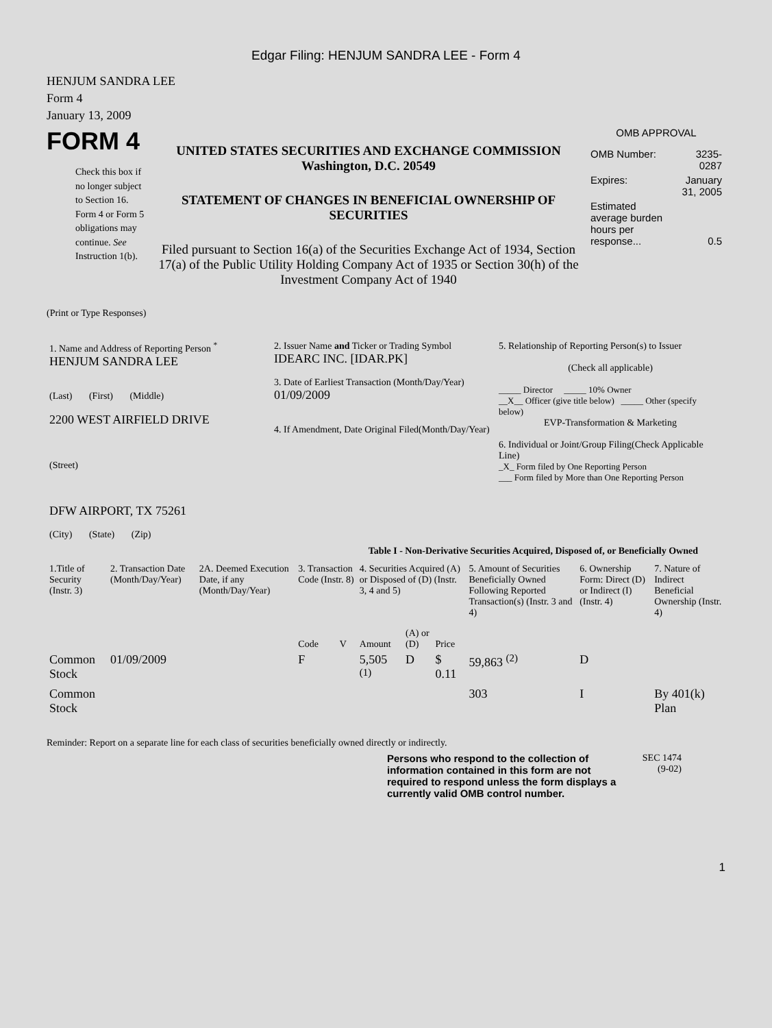Edgar Filing: HENJUM SANDRA LEE - Form 4
HENJUM SANDRA LEE
Form 4
January 13, 2009
FORM 4
Check this box if no longer subject to Section 16. Form 4 or Form 5 obligations may continue. See Instruction 1(b).
UNITED STATES SECURITIES AND EXCHANGE COMMISSION
Washington, D.C. 20549
STATEMENT OF CHANGES IN BENEFICIAL OWNERSHIP OF SECURITIES
Filed pursuant to Section 16(a) of the Securities Exchange Act of 1934, Section 17(a) of the Public Utility Holding Company Act of 1935 or Section 30(h) of the Investment Company Act of 1940
OMB APPROVAL
| OMB Number: | 3235-0287 |
| Expires: | January 31, 2005 |
| Estimated average burden hours per response... | 0.5 |
(Print or Type Responses)
| 1. Name and Address of Reporting Person <sup>*</sup> HENJUM SANDRA LEE (Last) (First) (Middle) 2200 WEST AIRFIELD DRIVE (Street) DFW AIRPORT, TX 75261 (City) (State) (Zip) | 2. Issuer Name and Ticker or Trading Symbol IDEARC INC. [IDAR.PK] 3. Date of Earliest Transaction (Month/Day/Year) 01/09/2009 4. If Amendment, Date Original Filed(Month/Day/Year) | 5. Relationship of Reporting Person(s) to Issuer (Check all applicable) _____ Director _____ 10% Owner __X__ Officer (give title below) _____ Other (specify below) EVP-Transformation & Marketing 6. Individual or Joint/Group Filing(Check Applicable Line) _X_ Form filed by One Reporting Person ___ Form filed by More than One Reporting Person |
Table I - Non-Derivative Securities Acquired, Disposed of, or Beneficially Owned
| 1.Title of Security (Instr. 3) | 2. Transaction Date (Month/Day/Year) | 2A. Deemed Execution Date, if any (Month/Day/Year) | 3. Transaction Code (Instr. 8) | | 4. Securities Acquired (A) or Disposed of (D) (Instr. 3, 4 and 5) | | | 5. Amount of Securities Beneficially Owned Following Reported Transaction(s) (Instr. 3 and 4) | 6. Ownership Form: Direct (D) or Indirect (I) (Instr. 4) | 7. Nature of Indirect Beneficial Ownership (Instr. 4) |
| --- | --- | --- | --- | --- | --- | --- | --- | --- | --- | --- |
| | | | Code | V | Amount | (A) or (D) | Price | | | |
| Common Stock | 01/09/2009 | | F | | 5,505 <sup>(1)</sup> | D | $ 0.11 | 59,863 <sup>(2)</sup> | D | |
| Common Stock | | | | | | | | 303 | I | By 401(k) Plan |
Reminder: Report on a separate line for each class of securities beneficially owned directly or indirectly.
Persons who respond to the collection of information contained in this form are not required to respond unless the form displays a currently valid OMB control number.
SEC 1474 (9-02)
1